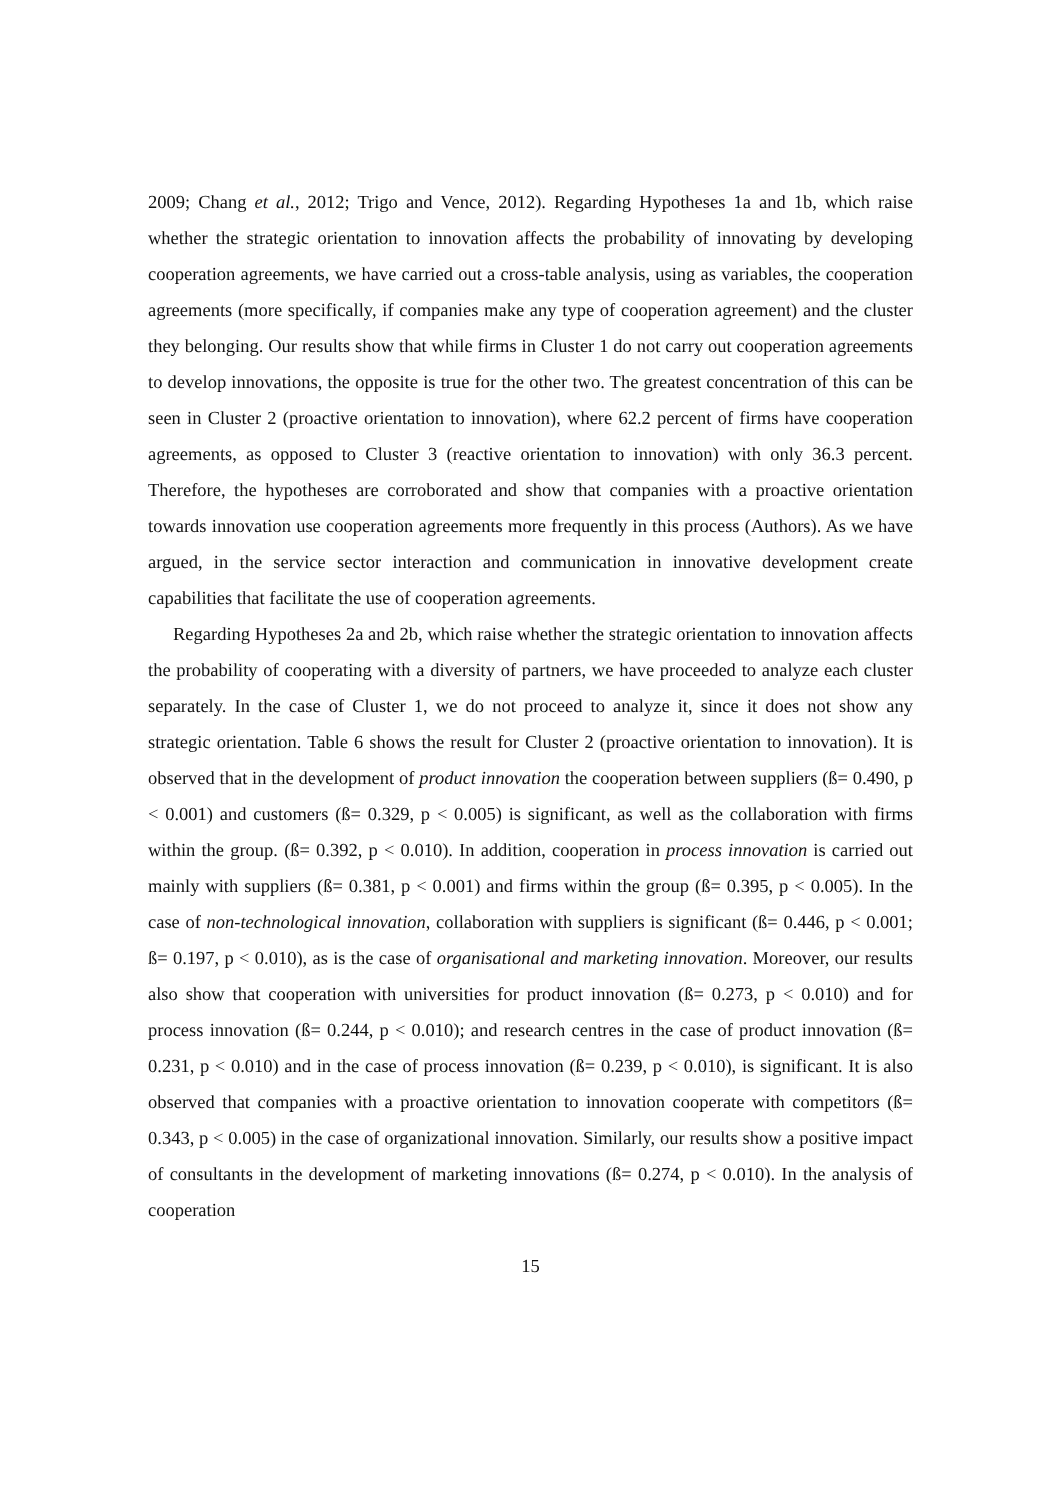2009; Chang et al., 2012; Trigo and Vence, 2012). Regarding Hypotheses 1a and 1b, which raise whether the strategic orientation to innovation affects the probability of innovating by developing cooperation agreements, we have carried out a cross-table analysis, using as variables, the cooperation agreements (more specifically, if companies make any type of cooperation agreement) and the cluster they belonging. Our results show that while firms in Cluster 1 do not carry out cooperation agreements to develop innovations, the opposite is true for the other two. The greatest concentration of this can be seen in Cluster 2 (proactive orientation to innovation), where 62.2 percent of firms have cooperation agreements, as opposed to Cluster 3 (reactive orientation to innovation) with only 36.3 percent. Therefore, the hypotheses are corroborated and show that companies with a proactive orientation towards innovation use cooperation agreements more frequently in this process (Authors). As we have argued, in the service sector interaction and communication in innovative development create capabilities that facilitate the use of cooperation agreements.
Regarding Hypotheses 2a and 2b, which raise whether the strategic orientation to innovation affects the probability of cooperating with a diversity of partners, we have proceeded to analyze each cluster separately. In the case of Cluster 1, we do not proceed to analyze it, since it does not show any strategic orientation. Table 6 shows the result for Cluster 2 (proactive orientation to innovation). It is observed that in the development of product innovation the cooperation between suppliers (ß= 0.490, p < 0.001) and customers (ß= 0.329, p < 0.005) is significant, as well as the collaboration with firms within the group. (ß= 0.392, p < 0.010). In addition, cooperation in process innovation is carried out mainly with suppliers (ß= 0.381, p < 0.001) and firms within the group (ß= 0.395, p < 0.005). In the case of non-technological innovation, collaboration with suppliers is significant (ß= 0.446, p < 0.001; ß= 0.197, p < 0.010), as is the case of organisational and marketing innovation. Moreover, our results also show that cooperation with universities for product innovation (ß= 0.273, p < 0.010) and for process innovation (ß= 0.244, p < 0.010); and research centres in the case of product innovation (ß= 0.231, p < 0.010) and in the case of process innovation (ß= 0.239, p < 0.010), is significant. It is also observed that companies with a proactive orientation to innovation cooperate with competitors (ß= 0.343, p < 0.005) in the case of organizational innovation. Similarly, our results show a positive impact of consultants in the development of marketing innovations (ß= 0.274, p < 0.010). In the analysis of cooperation
15